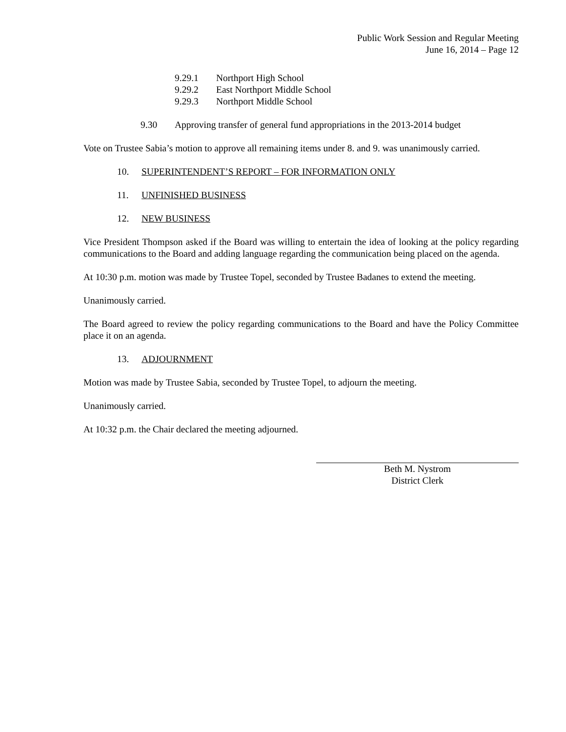Public Work Session and Regular Meeting
June 16, 2014 – Page 12
9.29.1 Northport High School
9.29.2 East Northport Middle School
9.29.3 Northport Middle School
9.30 Approving transfer of general fund appropriations in the 2013-2014 budget
Vote on Trustee Sabia’s motion to approve all remaining items under 8. and 9. was unanimously carried.
10. SUPERINTENDENT’S REPORT – FOR INFORMATION ONLY
11. UNFINISHED BUSINESS
12. NEW BUSINESS
Vice President Thompson asked if the Board was willing to entertain the idea of looking at the policy regarding communications to the Board and adding language regarding the communication being placed on the agenda.
At 10:30 p.m. motion was made by Trustee Topel, seconded by Trustee Badanes to extend the meeting.
Unanimously carried.
The Board agreed to review the policy regarding communications to the Board and have the Policy Committee place it on an agenda.
13. ADJOURNMENT
Motion was made by Trustee Sabia, seconded by Trustee Topel, to adjourn the meeting.
Unanimously carried.
At 10:32 p.m. the Chair declared the meeting adjourned.
Beth M. Nystrom
District Clerk